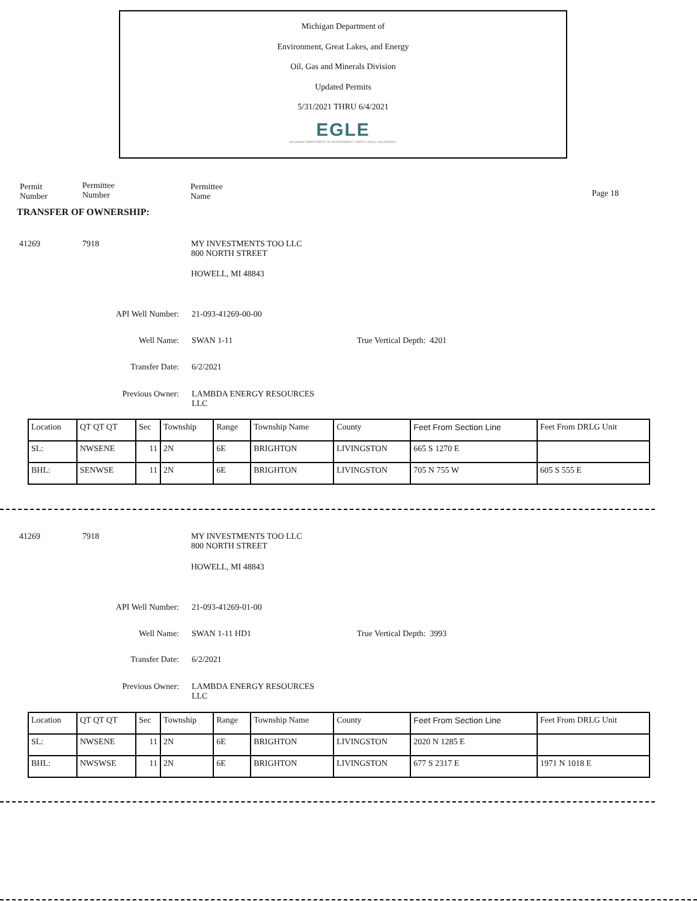Michigan Department of
Environment, Great Lakes, and Energy
Oil, Gas and Minerals Division
Updated Permits
5/31/2021 THRU 6/4/2021
EGLE
MICHIGAN DEPARTMENT OF ENVIRONMENT, GREAT LAKES, AND ENERGY
Permit
Number
Permittee
Number
Permittee
Name
Page 18
TRANSFER OF OWNERSHIP:
41269 7918
MY INVESTMENTS TOO LLC
800 NORTH STREET
HOWELL, MI 48843
API Well Number:
21-093-41269-00-00
Well Name: SWAN 1-11 True Vertical Depth: 4201
Transfer Date:
6/2/2021
Previous Owner:
LAMBDA ENERGY RESOURCES
LLC
| Location | QT QT QT | Sec | Township | Range | Township Name | County | Feet From Section Line | Feet From DRLG Unit |
| SL: | NWSENE | 11 | 2N | 6E | BRIGHTON | LIVINGSTON | 665 S 1270 E | |
| BHL: | SENWSE | 11 | 2N | 6E | BRIGHTON | LIVINGSTON | 705 N 755 W | 605 S 555 E |
41269 7918
MY INVESTMENTS TOO LLC
800 NORTH STREET
HOWELL, MI 48843
API Well Number:
21-093-41269-01-00
Well Name: SWAN 1-11 HD1 True Vertical Depth: 3993
Transfer Date:
6/2/2021
Previous Owner:
LAMBDA ENERGY RESOURCES
LLC
| Location | QT QT QT | Sec | Township | Range | Township Name | County | Feet From Section Line | Feet From DRLG Unit |
| SL: | NWSENE | 11 | 2N | 6E | BRIGHTON | LIVINGSTON | 2020 N 1285 E | |
| BHL: | NWSWSE | 11 | 2N | 6E | BRIGHTON | LIVINGSTON | 677 S 2317 E | 1971 N 1018 E |